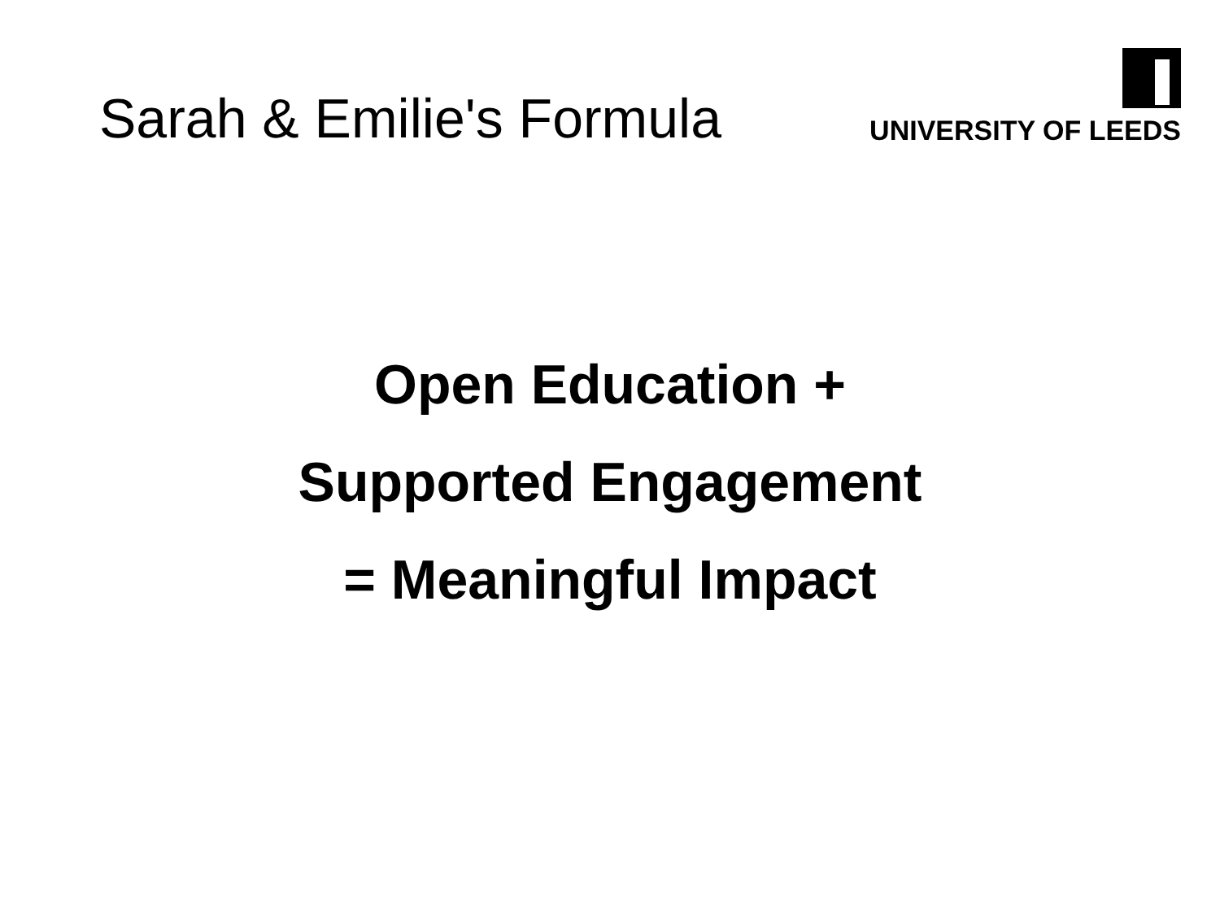Sarah & Emilie's Formula
UNIVERSITY OF LEEDS
Open Education +
Supported Engagement
= Meaningful Impact